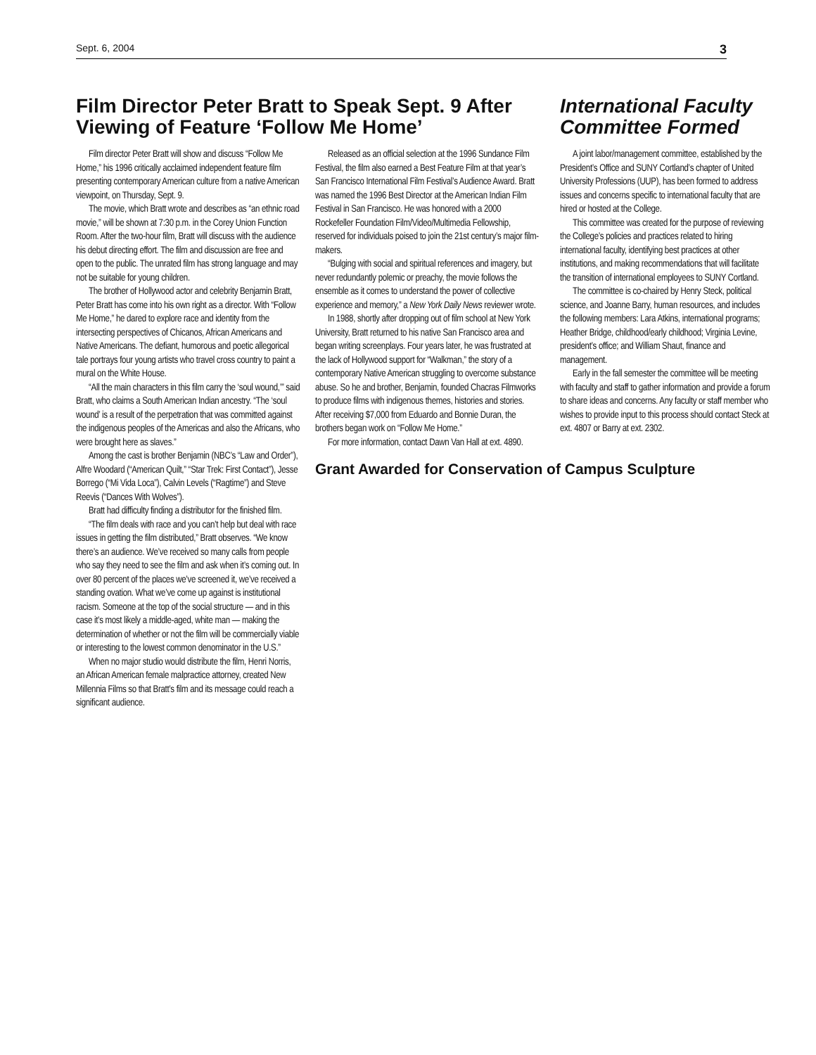Sept. 6, 2004 3
Film Director Peter Bratt to Speak Sept. 9 After Viewing of Feature ‘Follow Me Home’
Film director Peter Bratt will show and discuss “Follow Me Home,” his 1996 critically acclaimed independent feature film presenting contemporary American culture from a native American viewpoint, on Thursday, Sept. 9.
The movie, which Bratt wrote and describes as “an ethnic road movie,” will be shown at 7:30 p.m. in the Corey Union Function Room. After the two-hour film, Bratt will discuss with the audience his debut directing effort. The film and discussion are free and open to the public. The unrated film has strong language and may not be suitable for young children.
The brother of Hollywood actor and celebrity Benjamin Bratt, Peter Bratt has come into his own right as a director. With “Follow Me Home,” he dared to explore race and identity from the intersecting perspectives of Chicanos, African Americans and Native Americans. The defiant, humorous and poetic allegorical tale portrays four young artists who travel cross country to paint a mural on the White House.
“All the main characters in this film carry the ‘soul wound,’” said Bratt, who claims a South American Indian ancestry. “The ‘soul wound’ is a result of the perpetration that was committed against the indigenous peoples of the Americas and also the Africans, who were brought here as slaves.”
Among the cast is brother Benjamin (NBC’s “Law and Order”), Alfre Woodard (“American Quilt,” “Star Trek: First Contact”), Jesse Borrego (“Mi Vida Loca”), Calvin Levels (“Ragtime”) and Steve Reevis (“Dances With Wolves”).
Bratt had difficulty finding a distributor for the finished film.
“The film deals with race and you can’t help but deal with race issues in getting the film distributed,” Bratt observes. “We know there’s an audience. We’ve received so many calls from people who say they need to see the film and ask when it’s coming out. In over 80 percent of the places we’ve screened it, we’ve received a standing ovation. What we’ve come up against is institutional racism. Someone at the top of the social structure — and in this case it’s most likely a middle-aged, white man — making the determination of whether or not the film will be commercially viable or interesting to the lowest common denominator in the U.S.”
When no major studio would distribute the film, Henri Norris, an African American female malpractice attorney, created New Millennia Films so that Bratt’s film and its message could reach a significant audience.
Released as an official selection at the 1996 Sundance Film Festival, the film also earned a Best Feature Film at that year’s San Francisco International Film Festival’s Audience Award. Bratt was named the 1996 Best Director at the American Indian Film Festival in San Francisco. He was honored with a 2000 Rockefeller Foundation Film/Video/Multimedia Fellowship, reserved for individuals poised to join the 21st century’s major film-makers.
“Bulging with social and spiritual references and imagery, but never redundantly polemic or preachy, the movie follows the ensemble as it comes to understand the power of collective experience and memory,” a New York Daily News reviewer wrote.
In 1988, shortly after dropping out of film school at New York University, Bratt returned to his native San Francisco area and began writing screenplays. Four years later, he was frustrated at the lack of Hollywood support for “Walkman,” the story of a contemporary Native American struggling to overcome substance abuse. So he and brother, Benjamin, founded Chacras Filmworks to produce films with indigenous themes, histories and stories. After receiving $7,000 from Eduardo and Bonnie Duran, the brothers began work on “Follow Me Home.”
For more information, contact Dawn Van Hall at ext. 4890.
Grant Awarded for Conservation of Campus Sculpture
International Faculty Committee Formed
A joint labor/management committee, established by the President’s Office and SUNY Cortland’s chapter of United University Professions (UUP), has been formed to address issues and concerns specific to international faculty that are hired or hosted at the College.
This committee was created for the purpose of reviewing the College’s policies and practices related to hiring international faculty, identifying best practices at other institutions, and making recommendations that will facilitate the transition of international employees to SUNY Cortland.
The committee is co-chaired by Henry Steck, political science, and Joanne Barry, human resources, and includes the following members: Lara Atkins, international programs; Heather Bridge, childhood/early childhood; Virginia Levine, president’s office; and William Shaut, finance and management.
Early in the fall semester the committee will be meeting with faculty and staff to gather information and provide a forum to share ideas and concerns. Any faculty or staff member who wishes to provide input to this process should contact Steck at ext. 4807 or Barry at ext. 2302.